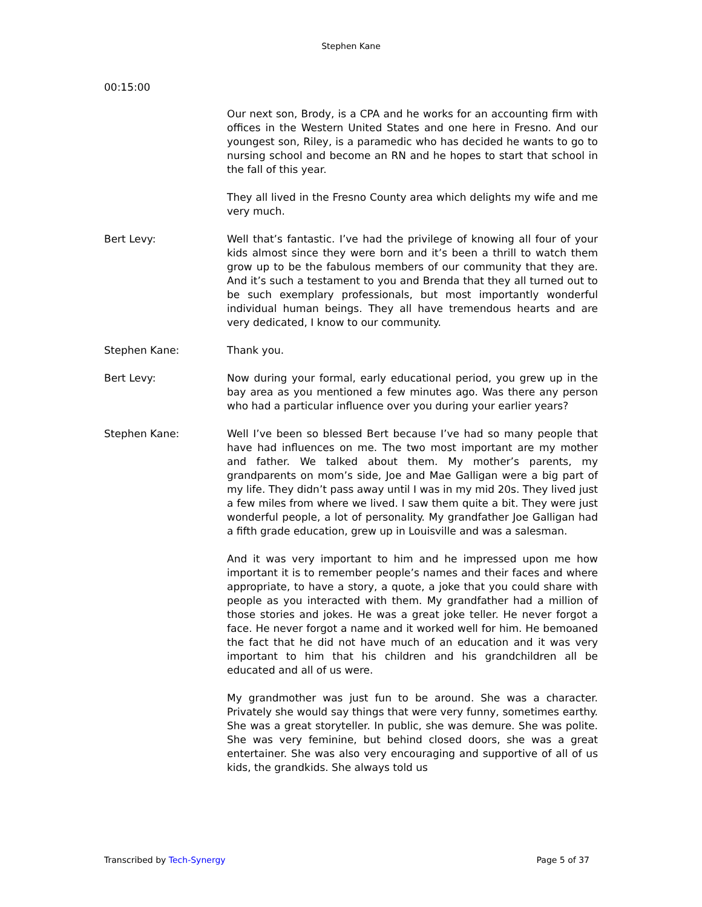Stephen Kane
00:15:00
Our next son, Brody, is a CPA and he works for an accounting firm with offices in the Western United States and one here in Fresno. And our youngest son, Riley, is a paramedic who has decided he wants to go to nursing school and become an RN and he hopes to start that school in the fall of this year.
They all lived in the Fresno County area which delights my wife and me very much.
Bert Levy: Well that’s fantastic. I’ve had the privilege of knowing all four of your kids almost since they were born and it’s been a thrill to watch them grow up to be the fabulous members of our community that they are. And it’s such a testament to you and Brenda that they all turned out to be such exemplary professionals, but most importantly wonderful individual human beings. They all have tremendous hearts and are very dedicated, I know to our community.
Stephen Kane: Thank you.
Bert Levy: Now during your formal, early educational period, you grew up in the bay area as you mentioned a few minutes ago. Was there any person who had a particular influence over you during your earlier years?
Stephen Kane: Well I’ve been so blessed Bert because I’ve had so many people that have had influences on me. The two most important are my mother and father. We talked about them. My mother’s parents, my grandparents on mom’s side, Joe and Mae Galligan were a big part of my life. They didn’t pass away until I was in my mid 20s. They lived just a few miles from where we lived. I saw them quite a bit. They were just wonderful people, a lot of personality. My grandfather Joe Galligan had a fifth grade education, grew up in Louisville and was a salesman.
And it was very important to him and he impressed upon me how important it is to remember people’s names and their faces and where appropriate, to have a story, a quote, a joke that you could share with people as you interacted with them. My grandfather had a million of those stories and jokes. He was a great joke teller. He never forgot a face. He never forgot a name and it worked well for him. He bemoaned the fact that he did not have much of an education and it was very important to him that his children and his grandchildren all be educated and all of us were.
My grandmother was just fun to be around. She was a character. Privately she would say things that were very funny, sometimes earthy. She was a great storyteller. In public, she was demure. She was polite. She was very feminine, but behind closed doors, she was a great entertainer. She was also very encouraging and supportive of all of us kids, the grandkids. She always told us
Transcribed by Tech-Synergy Page 5 of 37